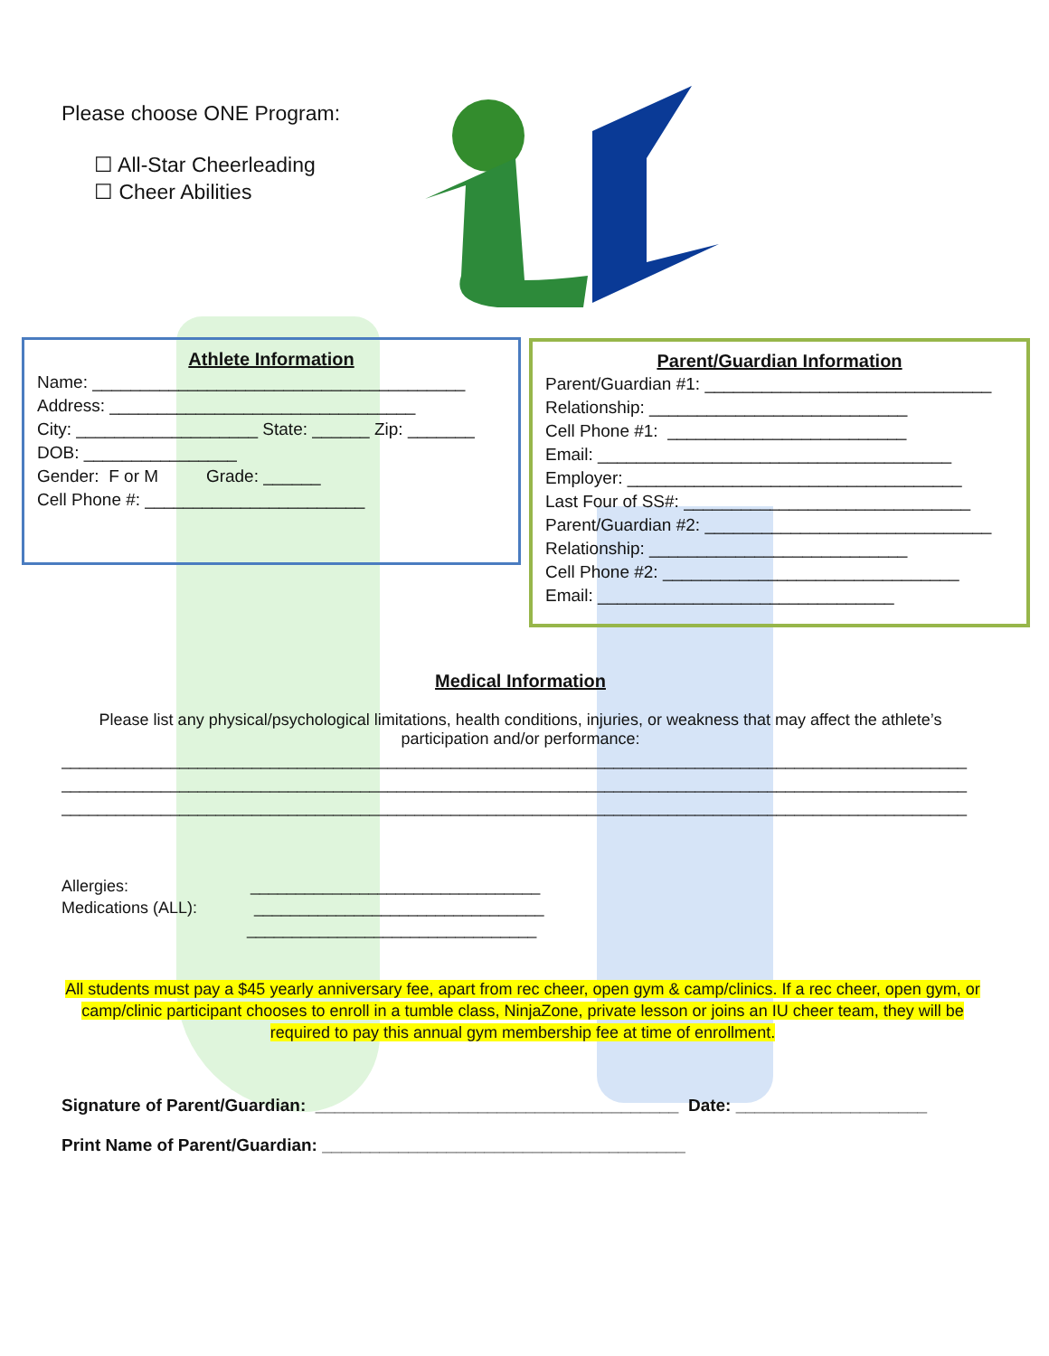Please choose ONE Program:
☐ All-Star Cheerleading
☐ Cheer Abilities
Athlete Information
Name: _______________________________________
Address: ________________________________
City: ___________________ State: ______ Zip: _______
DOB: ________________
Gender: F or M Grade: ______
Cell Phone #: _______________________
Parent/Guardian Information
Parent/Guardian #1: ______________________________
Relationship: ___________________________
Cell Phone #1: _________________________
Email: _____________________________________
Employer: ___________________________________
Last Four of SS#: ______________________________
Parent/Guardian #2: ______________________________
Relationship: ___________________________
Cell Phone #2: _______________________________
Email: _______________________________
Medical Information
Please list any physical/psychological limitations, health conditions, injuries, or weakness that may affect the athlete’s participation and/or performance:
____________________________________________________________________________________________________
____________________________________________________________________________________________________
____________________________________________________________________________________________________
Allergies: ________________________________
Medications (ALL): ________________________________
________________________________
All students must pay a $45 yearly anniversary fee, apart from rec cheer, open gym & camp/clinics. If a rec cheer, open gym, or camp/clinic participant chooses to enroll in a tumble class, NinjaZone, private lesson or joins an IU cheer team, they will be required to pay this annual gym membership fee at time of enrollment.
Signature of Parent/Guardian: ______________________________________ Date: ____________________
Print Name of Parent/Guardian: ______________________________________